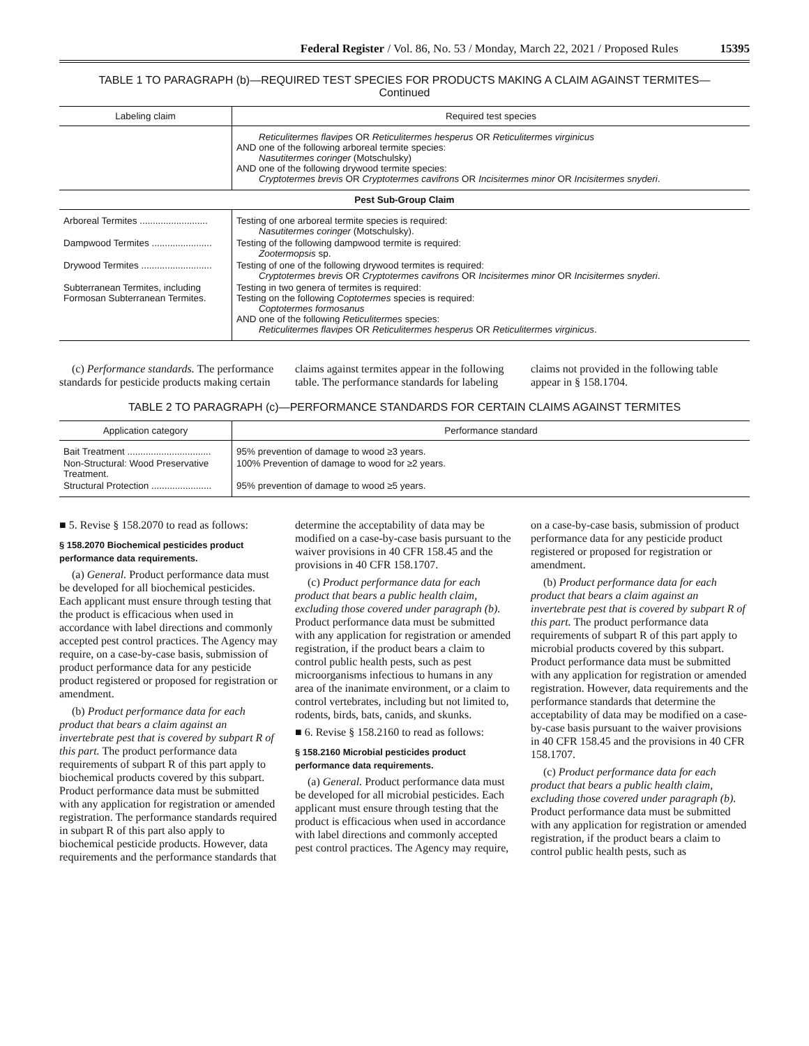Federal Register / Vol. 86, No. 53 / Monday, March 22, 2021 / Proposed Rules 15395
TABLE 1 TO PARAGRAPH (b)—REQUIRED TEST SPECIES FOR PRODUCTS MAKING A CLAIM AGAINST TERMITES—
Continued
| Labeling claim | Required test species |
| --- | --- |
| | Reticulitermes flavipes OR Reticulitermes hesperus OR Reticulitermes virginicus AND one of the following arboreal termite species: Nasutitermes coringer (Motschulsky) AND one of the following drywood termite species: Cryptotermes brevis OR Cryptotermes cavifrons OR Incisitermes minor OR Incisitermes snyderi . |
| Pest Sub-Group Claim | |
| Arboreal Termites .......................... | Testing of one arboreal termite species is required: Nasutitermes coringer (Motschulsky). |
| Dampwood Termites ....................... | Testing of the following dampwood termite is required: Zootermopsis sp. |
| Drywood Termites ........................... | Testing of one of the following drywood termites is required: Cryptotermes brevis OR Cryptotermes cavifrons OR Incisitermes minor OR Incisitermes snyderi . |
| Subterranean Termites, including Formosan Subterranean Termites. | Testing in two genera of termites is required: Testing on the following Coptotermes species is required: Coptotermes formosanus AND one of the following Reticulitermes species: Reticulitermes flavipes OR Reticulitermes hesperus OR Reticulitermes virginicus . |
(c) Performance standards. The performance standards for pesticide products making certain claims against termites appear in the following table. The performance standards for labeling claims not provided in the following table appear in § 158.1704.
TABLE 2 TO PARAGRAPH (c)—PERFORMANCE STANDARDS FOR CERTAIN CLAIMS AGAINST TERMITES
| Application category | Performance standard |
| --- | --- |
| Bait Treatment ................................ | 95% prevention of damage to wood ≥3 years. |
| Non-Structural: Wood Preservative Treatment. | 100% Prevention of damage to wood for ≥2 years. |
| Structural Protection ....................... | 95% prevention of damage to wood ≥5 years. |
■ 5. Revise § 158.2070 to read as follows:
§ 158.2070 Biochemical pesticides product performance data requirements.
(a) General. Product performance data must be developed for all biochemical pesticides. Each applicant must ensure through testing that the product is efficacious when used in accordance with label directions and commonly accepted pest control practices. The Agency may require, on a case-by-case basis, submission of product performance data for any pesticide product registered or proposed for registration or amendment.
(b) Product performance data for each product that bears a claim against an invertebrate pest that is covered by subpart R of this part. The product performance data requirements of subpart R of this part apply to biochemical products covered by this subpart. Product performance data must be submitted with any application for registration or amended registration. The performance standards required in subpart R of this part also apply to biochemical pesticide products. However, data requirements and the performance standards that determine the acceptability of data may be modified on a case-by-case basis pursuant to the waiver provisions in 40 CFR 158.45 and the provisions in 40 CFR 158.1707.
(c) Product performance data for each product that bears a public health claim, excluding those covered under paragraph (b). Product performance data must be submitted with any application for registration or amended registration, if the product bears a claim to control public health pests, such as pest microorganisms infectious to humans in any area of the inanimate environment, or a claim to control vertebrates, including but not limited to, rodents, birds, bats, canids, and skunks.
■ 6. Revise § 158.2160 to read as follows:
§ 158.2160 Microbial pesticides product performance data requirements.
(a) General. Product performance data must be developed for all microbial pesticides. Each applicant must ensure through testing that the product is efficacious when used in accordance with label directions and commonly accepted pest control practices. The Agency may require, on a case-by-case basis, submission of product performance data for any pesticide product registered or proposed for registration or amendment.
(b) Product performance data for each product that bears a claim against an invertebrate pest that is covered by subpart R of this part. The product performance data requirements of subpart R of this part apply to microbial products covered by this subpart. Product performance data must be submitted with any application for registration or amended registration. However, data requirements and the performance standards that determine the acceptability of data may be modified on a case-by-case basis pursuant to the waiver provisions in 40 CFR 158.45 and the provisions in 40 CFR 158.1707.
(c) Product performance data for each product that bears a public health claim, excluding those covered under paragraph (b). Product performance data must be submitted with any application for registration or amended registration, if the product bears a claim to control public health pests, such as